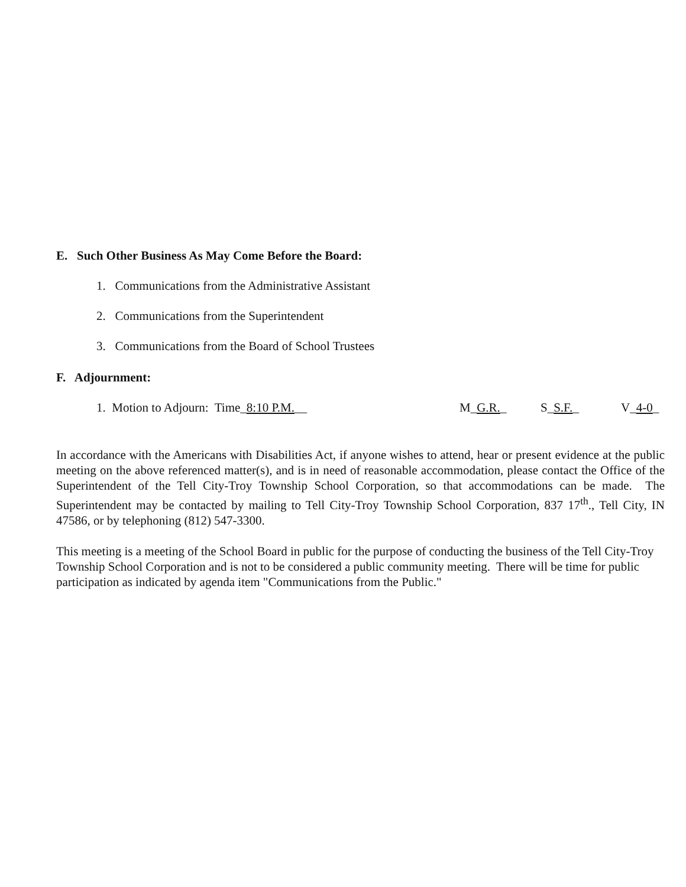E. Such Other Business As May Come Before the Board:
1. Communications from the Administrative Assistant
2. Communications from the Superintendent
3. Communications from the Board of School Trustees
F. Adjournment:
1. Motion to Adjourn: Time_8:10 P.M.__ M_G.R._ S_S.F._ V_4-0_
In accordance with the Americans with Disabilities Act, if anyone wishes to attend, hear or present evidence at the public meeting on the above referenced matter(s), and is in need of reasonable accommodation, please contact the Office of the Superintendent of the Tell City-Troy Township School Corporation, so that accommodations can be made. The Superintendent may be contacted by mailing to Tell City-Troy Township School Corporation, 837 17<sup>th</sup>., Tell City, IN 47586, or by telephoning (812) 547-3300.
This meeting is a meeting of the School Board in public for the purpose of conducting the business of the Tell City-Troy Township School Corporation and is not to be considered a public community meeting. There will be time for public participation as indicated by agenda item "Communications from the Public."